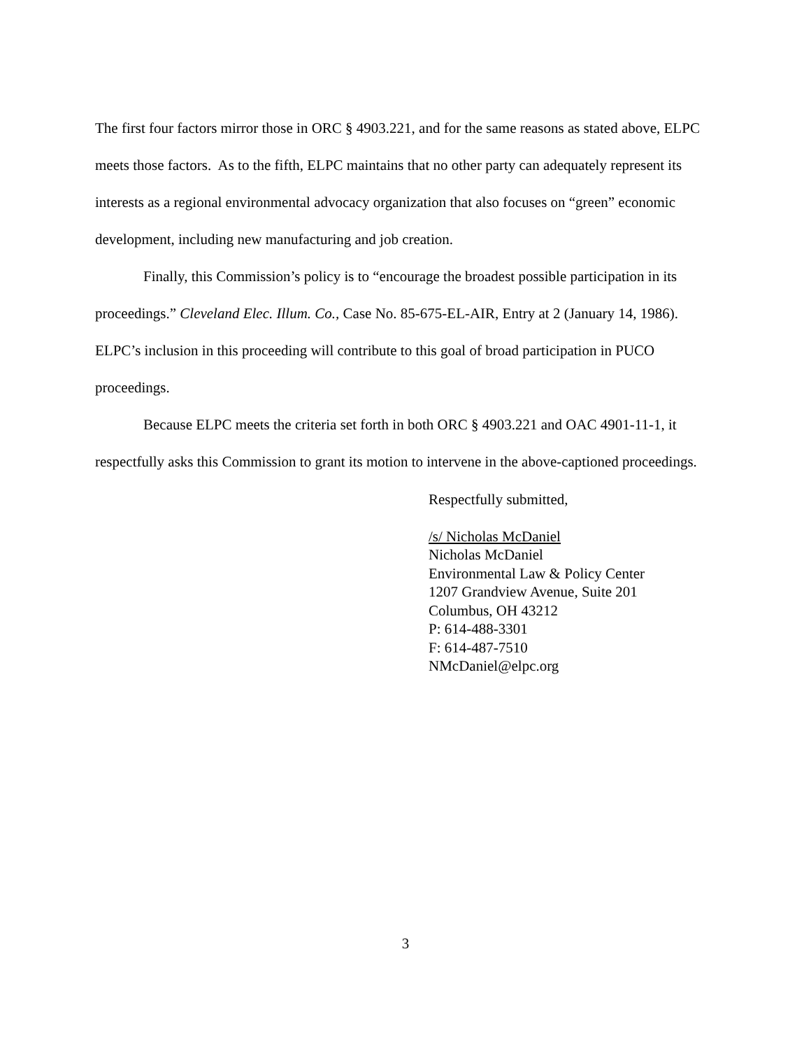The first four factors mirror those in ORC § 4903.221, and for the same reasons as stated above, ELPC meets those factors. As to the fifth, ELPC maintains that no other party can adequately represent its interests as a regional environmental advocacy organization that also focuses on “green” economic development, including new manufacturing and job creation.
Finally, this Commission’s policy is to “encourage the broadest possible participation in its proceedings.” Cleveland Elec. Illum. Co., Case No. 85-675-EL-AIR, Entry at 2 (January 14, 1986). ELPC’s inclusion in this proceeding will contribute to this goal of broad participation in PUCO proceedings.
Because ELPC meets the criteria set forth in both ORC § 4903.221 and OAC 4901-11-1, it respectfully asks this Commission to grant its motion to intervene in the above-captioned proceedings.
Respectfully submitted,
/s/ Nicholas McDaniel
Nicholas McDaniel
Environmental Law & Policy Center
1207 Grandview Avenue, Suite 201
Columbus, OH 43212
P: 614-488-3301
F: 614-487-7510
NMcDaniel@elpc.org
3